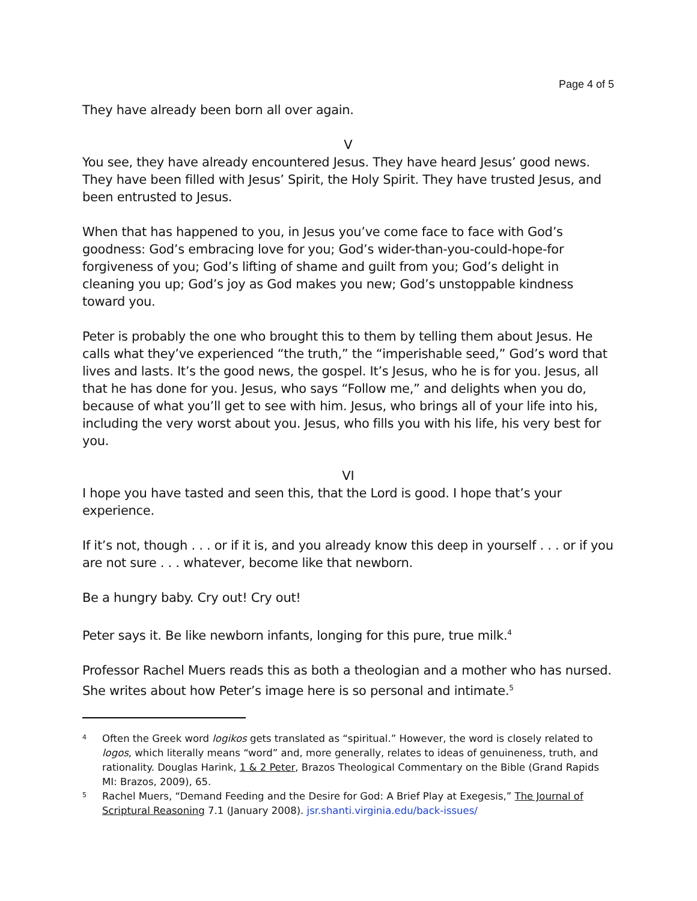Page 4 of 5
They have already been born all over again.
V
You see, they have already encountered Jesus. They have heard Jesus’ good news. They have been filled with Jesus’ Spirit, the Holy Spirit. They have trusted Jesus, and been entrusted to Jesus.
When that has happened to you, in Jesus you’ve come face to face with God’s goodness: God’s embracing love for you; God’s wider-than-you-could-hope-for forgiveness of you; God’s lifting of shame and guilt from you; God’s delight in cleaning you up; God’s joy as God makes you new; God’s unstoppable kindness toward you.
Peter is probably the one who brought this to them by telling them about Jesus. He calls what they’ve experienced “the truth,” the “imperishable seed,” God’s word that lives and lasts. It’s the good news, the gospel. It’s Jesus, who he is for you. Jesus, all that he has done for you. Jesus, who says “Follow me,” and delights when you do, because of what you’ll get to see with him. Jesus, who brings all of your life into his, including the very worst about you. Jesus, who fills you with his life, his very best for you.
VI
I hope you have tasted and seen this, that the Lord is good. I hope that’s your experience.
If it’s not, though . . . or if it is, and you already know this deep in yourself . . . or if you are not sure . . . whatever, become like that newborn.
Be a hungry baby. Cry out! Cry out!
Peter says it. Be like newborn infants, longing for this pure, true milk.<sup>4</sup>
Professor Rachel Muers reads this as both a theologian and a mother who has nursed. She writes about how Peter’s image here is so personal and intimate.<sup>5</sup>
4 Often the Greek word logikos gets translated as “spiritual.” However, the word is closely related to logos, which literally means “word” and, more generally, relates to ideas of genuineness, truth, and rationality. Douglas Harink, 1 & 2 Peter, Brazos Theological Commentary on the Bible (Grand Rapids MI: Brazos, 2009), 65.
5 Rachel Muers, “Demand Feeding and the Desire for God: A Brief Play at Exegesis,” The Journal of Scriptural Reasoning 7.1 (January 2008). jsr.shanti.virginia.edu/back-issues/